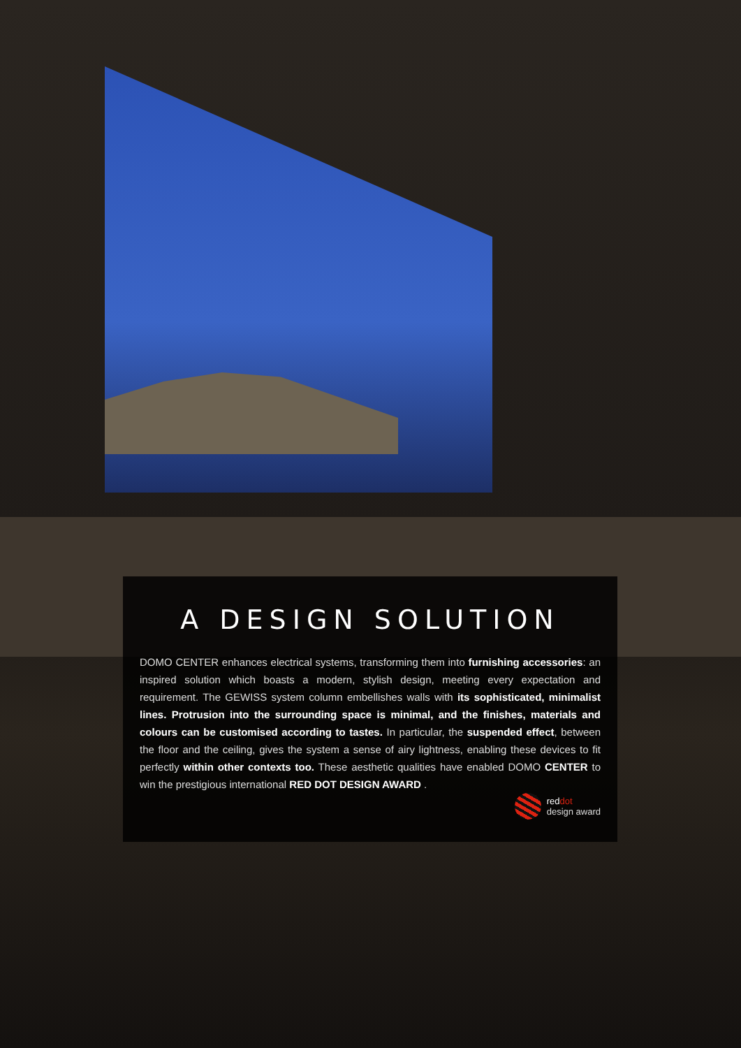A DESIGN SOLUTION
DOMO CENTER enhances electrical systems, transforming them into furnishing accessories: an inspired solution which boasts a modern, stylish design, meeting every expectation and requirement. The GEWISS system column embellishes walls with its sophisticated, minimalist lines. Protrusion into the surrounding space is minimal, and the finishes, materials and colours can be customised according to tastes. In particular, the suspended effect, between the floor and the ceiling, gives the system a sense of airy lightness, enabling these devices to fit perfectly within other contexts too. These aesthetic qualities have enabled DOMO CENTER to win the prestigious international RED DOT DESIGN AWARD .
red dot
design award